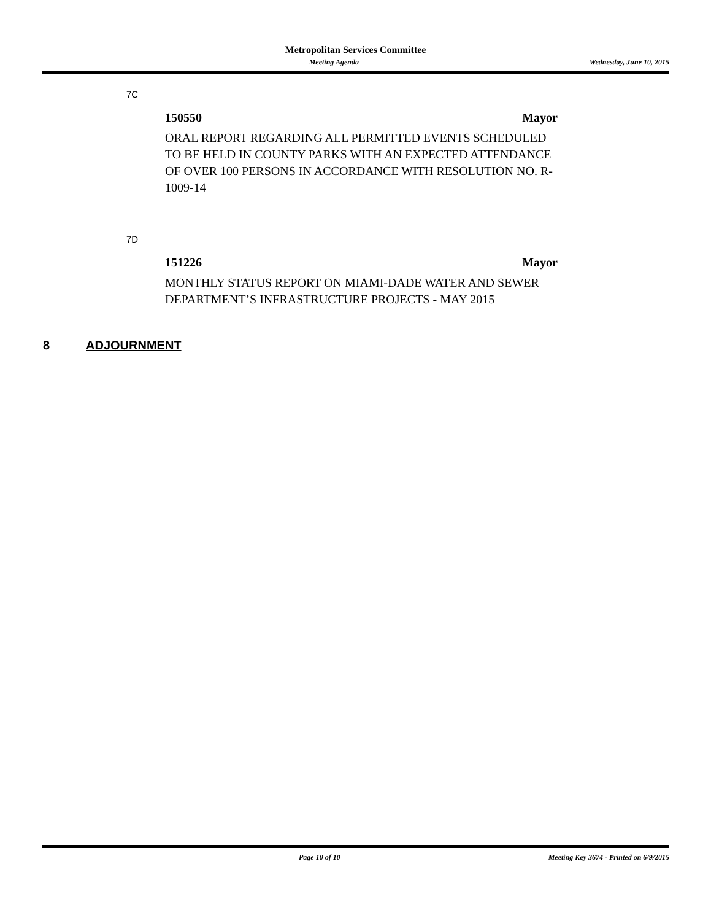Metropolitan Services Committee
Meeting Agenda Wednesday, June 10, 2015
7C
150550 Mayor
ORAL REPORT REGARDING ALL PERMITTED EVENTS SCHEDULED TO BE HELD IN COUNTY PARKS WITH AN EXPECTED ATTENDANCE OF OVER 100 PERSONS IN ACCORDANCE WITH RESOLUTION NO. R-1009-14
7D
151226 Mayor
MONTHLY STATUS REPORT ON MIAMI-DADE WATER AND SEWER DEPARTMENT’S INFRASTRUCTURE PROJECTS - MAY 2015
8 ADJOURNMENT
Page 10 of 10 Meeting Key 3674 - Printed on 6/9/2015